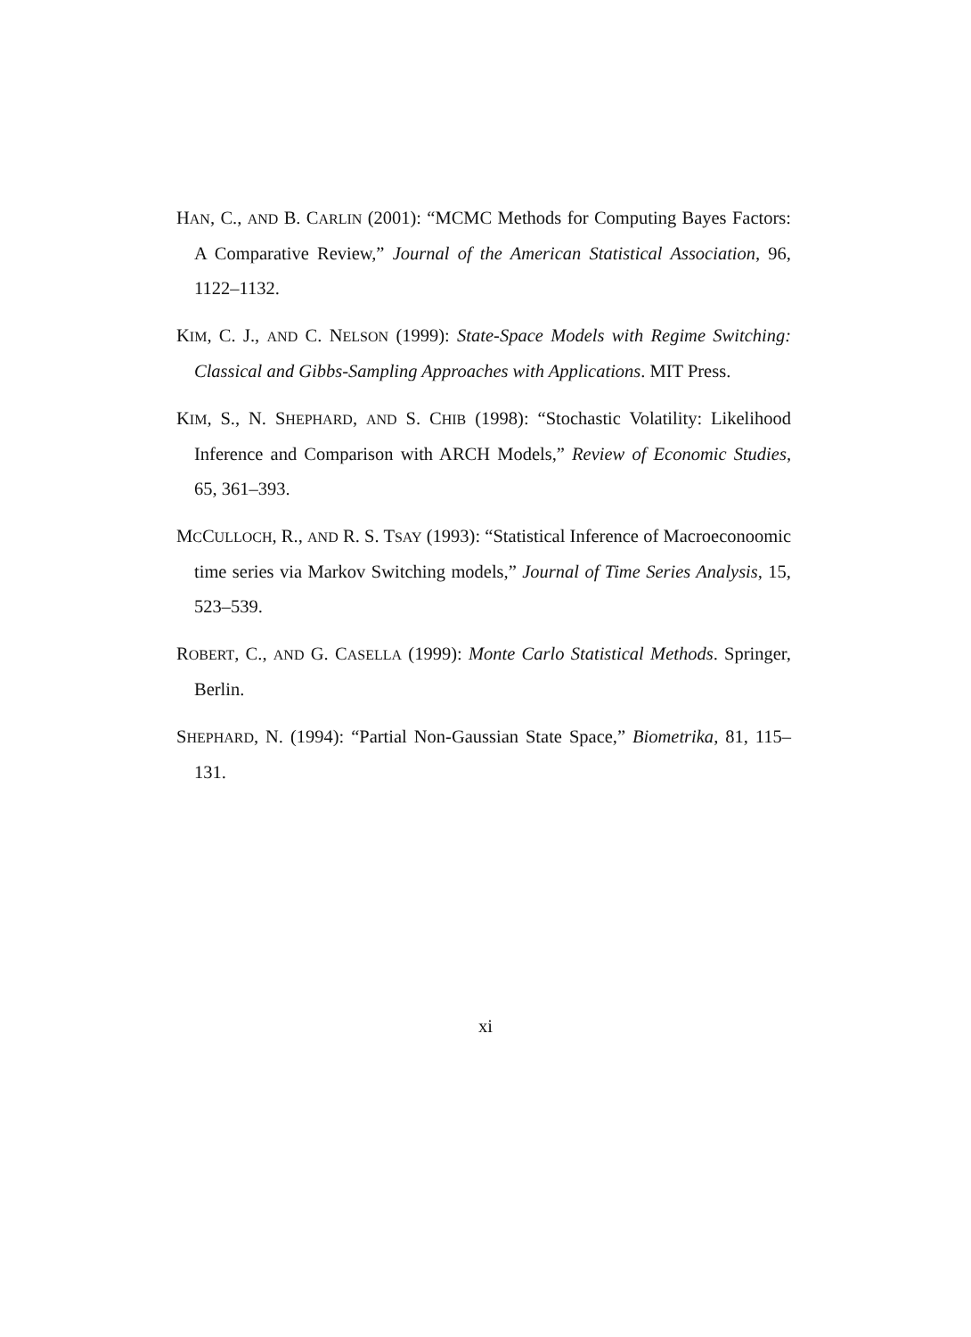HAN, C., AND B. CARLIN (2001): “MCMC Methods for Computing Bayes Factors: A Comparative Review,” Journal of the American Statistical Association, 96, 1122–1132.
KIM, C. J., AND C. NELSON (1999): State-Space Models with Regime Switching: Classical and Gibbs-Sampling Approaches with Applications. MIT Press.
KIM, S., N. SHEPHARD, AND S. CHIB (1998): “Stochastic Volatility: Likelihood Inference and Comparison with ARCH Models,” Review of Economic Studies, 65, 361–393.
MCCULLOCH, R., AND R. S. TSAY (1993): “Statistical Inference of Macroeconoomic time series via Markov Switching models,” Journal of Time Series Analysis, 15, 523–539.
ROBERT, C., AND G. CASELLA (1999): Monte Carlo Statistical Methods. Springer, Berlin.
SHEPHARD, N. (1994): “Partial Non-Gaussian State Space,” Biometrika, 81, 115–131.
xi